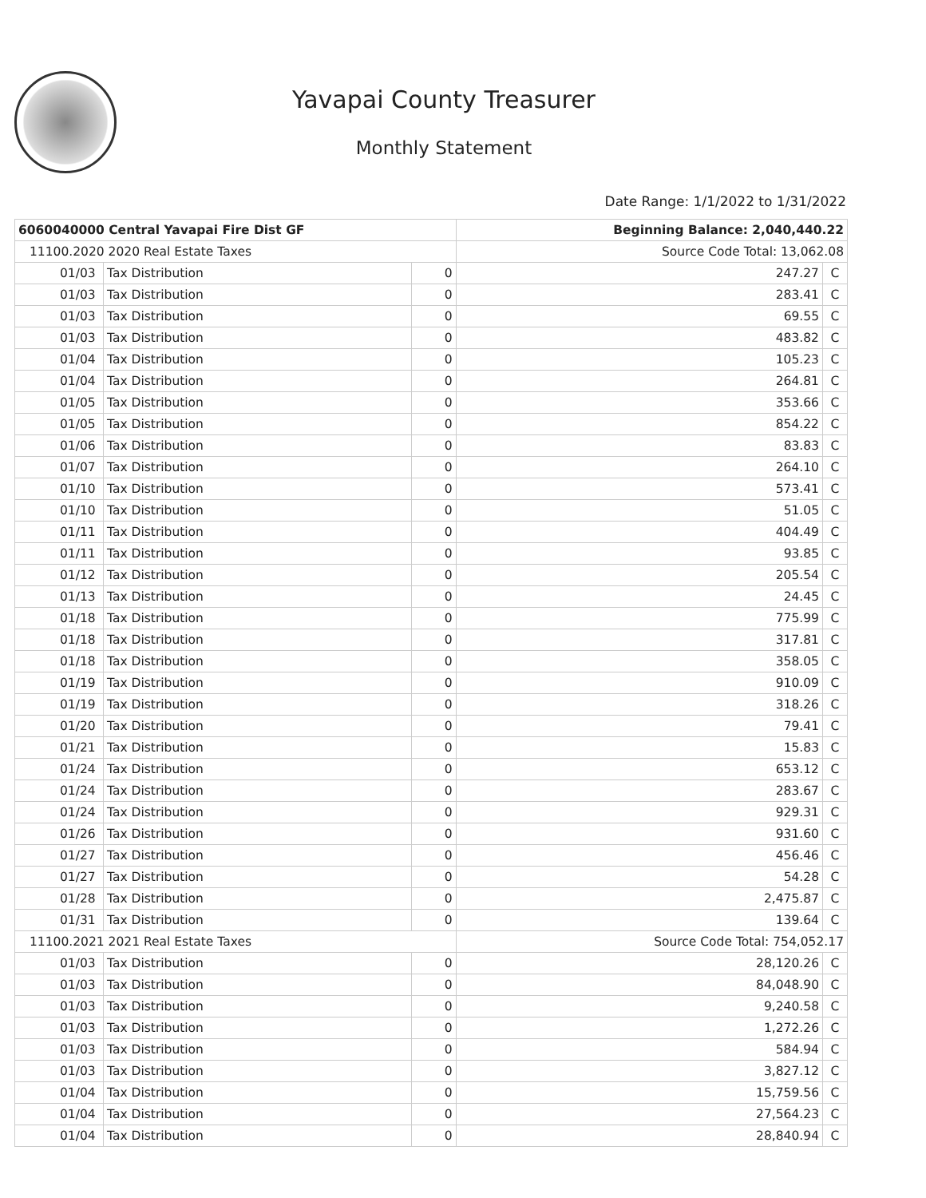Yavapai County Treasurer
Monthly Statement
Date Range: 1/1/2022 to 1/31/2022
| 6060040000 Central Yavapai Fire Dist GF | | | Beginning Balance: 2,040,440.22 | |
| 11100.2020 2020 Real Estate Taxes | | | Source Code Total: 13,062.08 | |
| 01/03 | Tax Distribution | 0 | 247.27 | C |
| 01/03 | Tax Distribution | 0 | 283.41 | C |
| 01/03 | Tax Distribution | 0 | 69.55 | C |
| 01/03 | Tax Distribution | 0 | 483.82 | C |
| 01/04 | Tax Distribution | 0 | 105.23 | C |
| 01/04 | Tax Distribution | 0 | 264.81 | C |
| 01/05 | Tax Distribution | 0 | 353.66 | C |
| 01/05 | Tax Distribution | 0 | 854.22 | C |
| 01/06 | Tax Distribution | 0 | 83.83 | C |
| 01/07 | Tax Distribution | 0 | 264.10 | C |
| 01/10 | Tax Distribution | 0 | 573.41 | C |
| 01/10 | Tax Distribution | 0 | 51.05 | C |
| 01/11 | Tax Distribution | 0 | 404.49 | C |
| 01/11 | Tax Distribution | 0 | 93.85 | C |
| 01/12 | Tax Distribution | 0 | 205.54 | C |
| 01/13 | Tax Distribution | 0 | 24.45 | C |
| 01/18 | Tax Distribution | 0 | 775.99 | C |
| 01/18 | Tax Distribution | 0 | 317.81 | C |
| 01/18 | Tax Distribution | 0 | 358.05 | C |
| 01/19 | Tax Distribution | 0 | 910.09 | C |
| 01/19 | Tax Distribution | 0 | 318.26 | C |
| 01/20 | Tax Distribution | 0 | 79.41 | C |
| 01/21 | Tax Distribution | 0 | 15.83 | C |
| 01/24 | Tax Distribution | 0 | 653.12 | C |
| 01/24 | Tax Distribution | 0 | 283.67 | C |
| 01/24 | Tax Distribution | 0 | 929.31 | C |
| 01/26 | Tax Distribution | 0 | 931.60 | C |
| 01/27 | Tax Distribution | 0 | 456.46 | C |
| 01/27 | Tax Distribution | 0 | 54.28 | C |
| 01/28 | Tax Distribution | 0 | 2,475.87 | C |
| 01/31 | Tax Distribution | 0 | 139.64 | C |
| 11100.2021 2021 Real Estate Taxes | | | Source Code Total: 754,052.17 | |
| 01/03 | Tax Distribution | 0 | 28,120.26 | C |
| 01/03 | Tax Distribution | 0 | 84,048.90 | C |
| 01/03 | Tax Distribution | 0 | 9,240.58 | C |
| 01/03 | Tax Distribution | 0 | 1,272.26 | C |
| 01/03 | Tax Distribution | 0 | 584.94 | C |
| 01/03 | Tax Distribution | 0 | 3,827.12 | C |
| 01/04 | Tax Distribution | 0 | 15,759.56 | C |
| 01/04 | Tax Distribution | 0 | 27,564.23 | C |
| 01/04 | Tax Distribution | 0 | 28,840.94 | C |